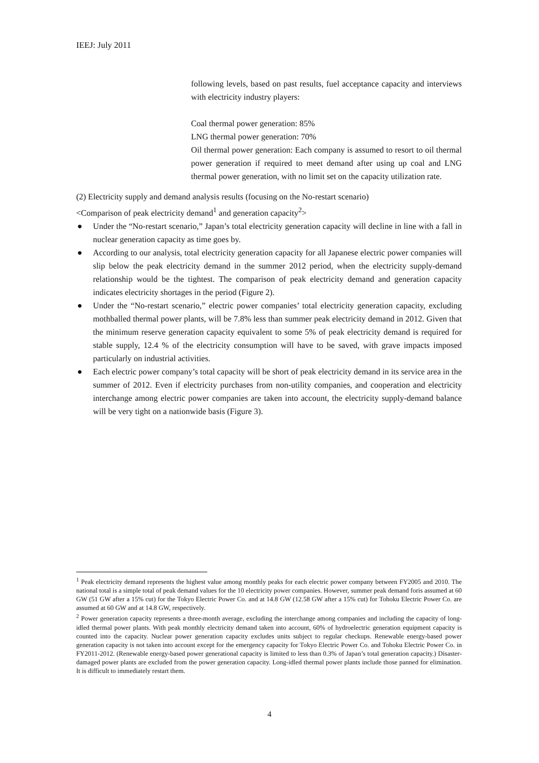IEEJ: July 2011
following levels, based on past results, fuel acceptance capacity and interviews with electricity industry players:
Coal thermal power generation: 85%
LNG thermal power generation: 70%
Oil thermal power generation: Each company is assumed to resort to oil thermal power generation if required to meet demand after using up coal and LNG thermal power generation, with no limit set on the capacity utilization rate.
(2) Electricity supply and demand analysis results (focusing on the No-restart scenario)
<Comparison of peak electricity demand<sup>1</sup> and generation capacity<sup>2</sup>>
● Under the “No-restart scenario,” Japan’s total electricity generation capacity will decline in line with a fall in nuclear generation capacity as time goes by.
● According to our analysis, total electricity generation capacity for all Japanese electric power companies will slip below the peak electricity demand in the summer 2012 period, when the electricity supply-demand relationship would be the tightest. The comparison of peak electricity demand and generation capacity indicates electricity shortages in the period (Figure 2).
● Under the “No-restart scenario,” electric power companies’ total electricity generation capacity, excluding mothballed thermal power plants, will be 7.8% less than summer peak electricity demand in 2012. Given that the minimum reserve generation capacity equivalent to some 5% of peak electricity demand is required for stable supply, 12.4 % of the electricity consumption will have to be saved, with grave impacts imposed particularly on industrial activities.
● Each electric power company’s total capacity will be short of peak electricity demand in its service area in the summer of 2012. Even if electricity purchases from non-utility companies, and cooperation and electricity interchange among electric power companies are taken into account, the electricity supply-demand balance will be very tight on a nationwide basis (Figure 3).
<sup>1</sup> Peak electricity demand represents the highest value among monthly peaks for each electric power company between FY2005 and 2010. The national total is a simple total of peak demand values for the 10 electricity power companies. However, summer peak demand foris assumed at 60 GW (51 GW after a 15% cut) for the Tokyo Electric Power Co. and at 14.8 GW (12.58 GW after a 15% cut) for Tohoku Electric Power Co. are assumed at 60 GW and at 14.8 GW, respectively.
<sup>2</sup> Power generation capacity represents a three-month average, excluding the interchange among companies and including the capacity of long-idled thermal power plants. With peak monthly electricity demand taken into account, 60% of hydroelectric generation equipment capacity is counted into the capacity. Nuclear power generation capacity excludes units subject to regular checkups. Renewable energy-based power generation capacity is not taken into account except for the emergency capacity for Tokyo Electric Power Co. and Tohoku Electric Power Co. in FY2011-2012. (Renewable energy-based power generational capacity is limited to less than 0.3% of Japan’s total generation capacity.) Disaster-damaged power plants are excluded from the power generation capacity. Long-idled thermal power plants include those panned for elimination. It is difficult to immediately restart them.
4